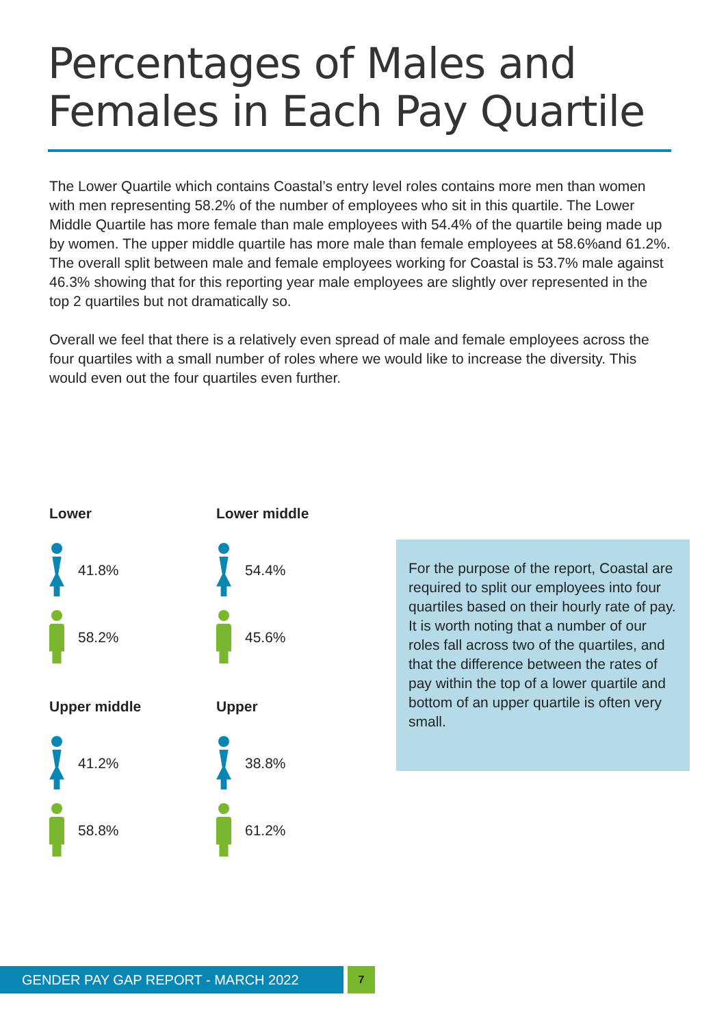Percentages of Males and Females in Each Pay Quartile
The Lower Quartile which contains Coastal’s entry level roles contains more men than women with men representing 58.2% of the number of employees who sit in this quartile. The Lower Middle Quartile has more female than male employees with 54.4% of the quartile being made up by women. The upper middle quartile has more male than female employees at 58.6%and 61.2%. The overall split between male and female employees working for Coastal is 53.7% male against 46.3% showing that for this reporting year male employees are slightly over represented in the top 2 quartiles but not dramatically so.
Overall we feel that there is a relatively even spread of male and female employees across the four quartiles with a small number of roles where we would like to increase the diversity. This would even out the four quartiles even further.
Lower
41.8%
58.2%
Lower middle
54.4%
45.6%
Upper middle
41.2%
58.8%
Upper
38.8%
61.2%
For the purpose of the report, Coastal are required to split our employees into four quartiles based on their hourly rate of pay. It is worth noting that a number of our roles fall across two of the quartiles, and that the difference between the rates of pay within the top of a lower quartile and bottom of an upper quartile is often very small.
GENDER PAY GAP REPORT - MARCH 2022
7